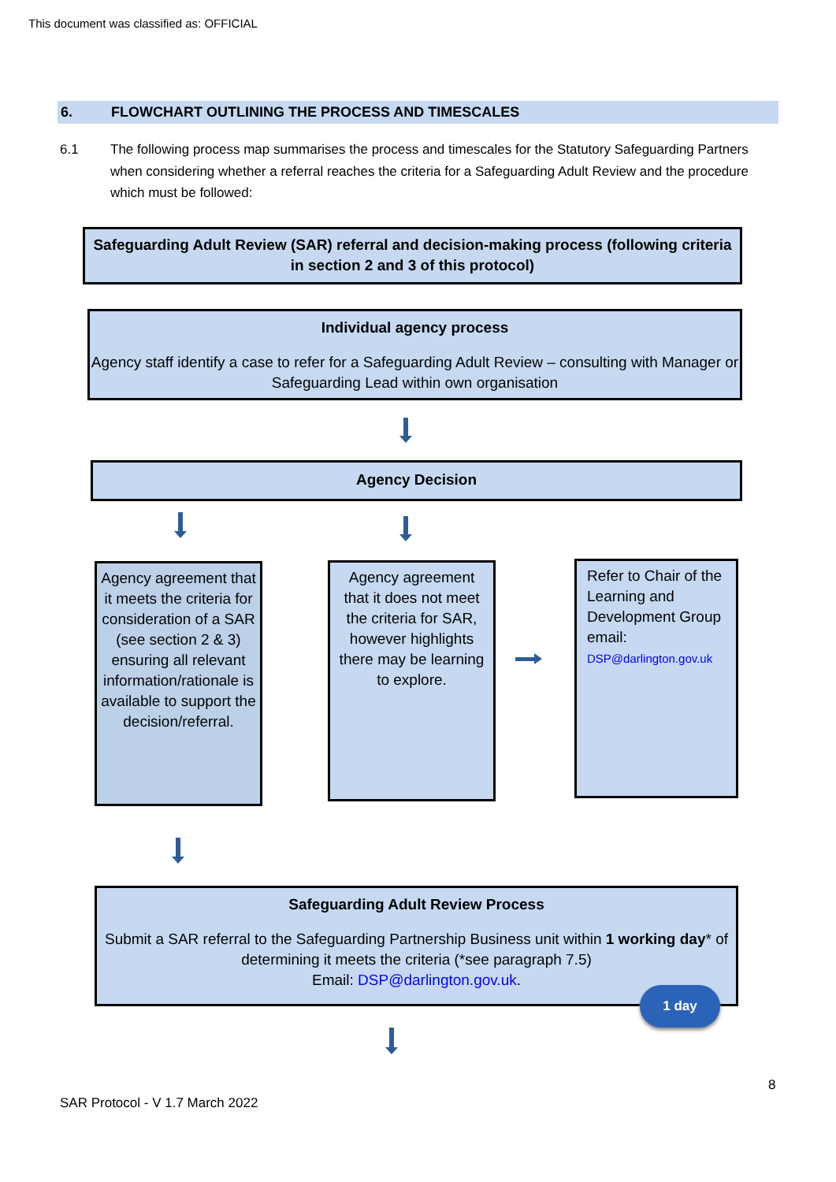This document was classified as: OFFICIAL
6. FLOWCHART OUTLINING THE PROCESS AND TIMESCALES
6.1 The following process map summarises the process and timescales for the Statutory Safeguarding Partners when considering whether a referral reaches the criteria for a Safeguarding Adult Review and the procedure which must be followed:
Safeguarding Adult Review (SAR) referral and decision-making process (following criteria in section 2 and 3 of this protocol)
Individual agency process
Agency staff identify a case to refer for a Safeguarding Adult Review – consulting with Manager or Safeguarding Lead within own organisation
Agency Decision
Agency agreement that it meets the criteria for consideration of a SAR (see section 2 & 3) ensuring all relevant information/rationale is available to support the decision/referral.
Agency agreement that it does not meet the criteria for SAR, however highlights there may be learning to explore.
Refer to Chair of the Learning and Development Group email:
DSP@darlington.gov.uk
Safeguarding Adult Review Process
Submit a SAR referral to the Safeguarding Partnership Business unit within 1 working day* of determining it meets the criteria (*see paragraph 7.5)
Email: DSP@darlington.gov.uk.
1 day
8
SAR Protocol - V 1.7 March 2022